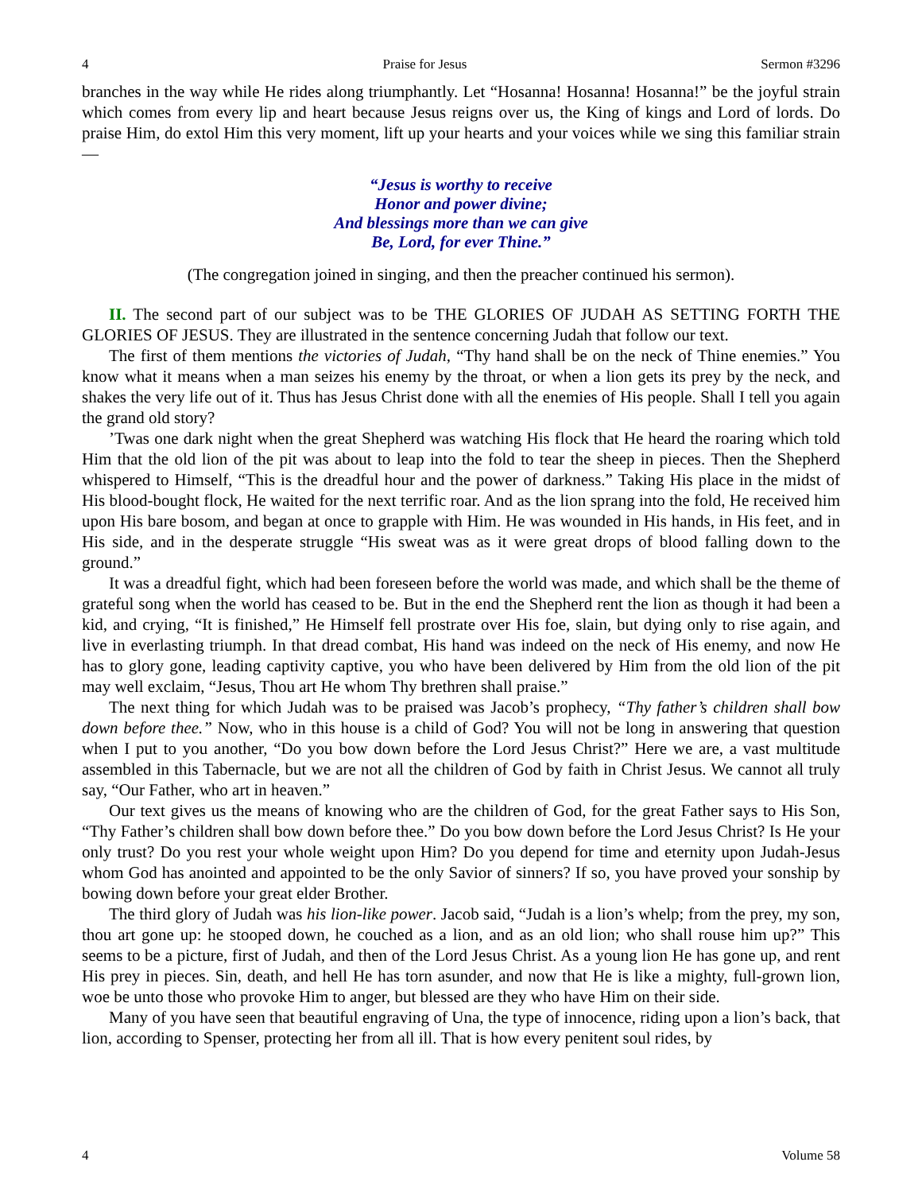4 Praise for Jesus Sermon #3296
branches in the way while He rides along triumphantly. Let “Hosanna! Hosanna! Hosanna!” be the joyful strain which comes from every lip and heart because Jesus reigns over us, the King of kings and Lord of lords. Do praise Him, do extol Him this very moment, lift up your hearts and your voices while we sing this familiar strain—
“Jesus is worthy to receive
Honor and power divine;
And blessings more than we can give
Be, Lord, for ever Thine.”
(The congregation joined in singing, and then the preacher continued his sermon).
II. The second part of our subject was to be THE GLORIES OF JUDAH AS SETTING FORTH THE GLORIES OF JESUS. They are illustrated in the sentence concerning Judah that follow our text.
The first of them mentions the victories of Judah, “Thy hand shall be on the neck of Thine enemies.” You know what it means when a man seizes his enemy by the throat, or when a lion gets its prey by the neck, and shakes the very life out of it. Thus has Jesus Christ done with all the enemies of His people. Shall I tell you again the grand old story?
’Twas one dark night when the great Shepherd was watching His flock that He heard the roaring which told Him that the old lion of the pit was about to leap into the fold to tear the sheep in pieces. Then the Shepherd whispered to Himself, “This is the dreadful hour and the power of darkness.” Taking His place in the midst of His blood-bought flock, He waited for the next terrific roar. And as the lion sprang into the fold, He received him upon His bare bosom, and began at once to grapple with Him. He was wounded in His hands, in His feet, and in His side, and in the desperate struggle “His sweat was as it were great drops of blood falling down to the ground.”
It was a dreadful fight, which had been foreseen before the world was made, and which shall be the theme of grateful song when the world has ceased to be. But in the end the Shepherd rent the lion as though it had been a kid, and crying, “It is finished,” He Himself fell prostrate over His foe, slain, but dying only to rise again, and live in everlasting triumph. In that dread combat, His hand was indeed on the neck of His enemy, and now He has to glory gone, leading captivity captive, you who have been delivered by Him from the old lion of the pit may well exclaim, “Jesus, Thou art He whom Thy brethren shall praise.”
The next thing for which Judah was to be praised was Jacob’s prophecy, “Thy father’s children shall bow down before thee.” Now, who in this house is a child of God? You will not be long in answering that question when I put to you another, “Do you bow down before the Lord Jesus Christ?” Here we are, a vast multitude assembled in this Tabernacle, but we are not all the children of God by faith in Christ Jesus. We cannot all truly say, “Our Father, who art in heaven.”
Our text gives us the means of knowing who are the children of God, for the great Father says to His Son, “Thy Father’s children shall bow down before thee.” Do you bow down before the Lord Jesus Christ? Is He your only trust? Do you rest your whole weight upon Him? Do you depend for time and eternity upon Judah-Jesus whom God has anointed and appointed to be the only Savior of sinners? If so, you have proved your sonship by bowing down before your great elder Brother.
The third glory of Judah was his lion-like power. Jacob said, “Judah is a lion’s whelp; from the prey, my son, thou art gone up: he stooped down, he couched as a lion, and as an old lion; who shall rouse him up?” This seems to be a picture, first of Judah, and then of the Lord Jesus Christ. As a young lion He has gone up, and rent His prey in pieces. Sin, death, and hell He has torn asunder, and now that He is like a mighty, full-grown lion, woe be unto those who provoke Him to anger, but blessed are they who have Him on their side.
Many of you have seen that beautiful engraving of Una, the type of innocence, riding upon a lion’s back, that lion, according to Spenser, protecting her from all ill. That is how every penitent soul rides, by
4 Volume 58